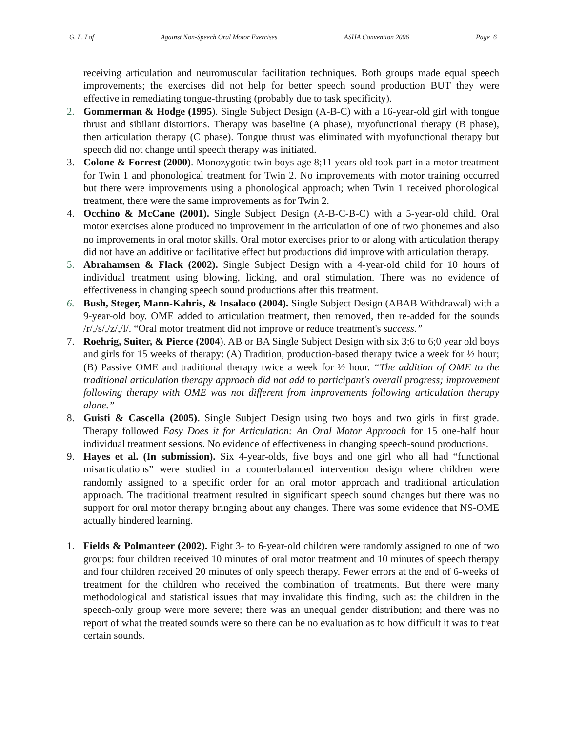G. L. Lof Against Non-Speech Oral Motor Exercises ASHA Convention 2006 Page 6
receiving articulation and neuromuscular facilitation techniques. Both groups made equal speech improvements; the exercises did not help for better speech sound production BUT they were effective in remediating tongue-thrusting (probably due to task specificity).
2. Gommerman & Hodge (1995). Single Subject Design (A-B-C) with a 16-year-old girl with tongue thrust and sibilant distortions. Therapy was baseline (A phase), myofunctional therapy (B phase), then articulation therapy (C phase). Tongue thrust was eliminated with myofunctional therapy but speech did not change until speech therapy was initiated.
3. Colone & Forrest (2000). Monozygotic twin boys age 8;11 years old took part in a motor treatment for Twin 1 and phonological treatment for Twin 2. No improvements with motor training occurred but there were improvements using a phonological approach; when Twin 1 received phonological treatment, there were the same improvements as for Twin 2.
4. Occhino & McCane (2001). Single Subject Design (A-B-C-B-C) with a 5-year-old child. Oral motor exercises alone produced no improvement in the articulation of one of two phonemes and also no improvements in oral motor skills. Oral motor exercises prior to or along with articulation therapy did not have an additive or facilitative effect but productions did improve with articulation therapy.
5. Abrahamsen & Flack (2002). Single Subject Design with a 4-year-old child for 10 hours of individual treatment using blowing, licking, and oral stimulation. There was no evidence of effectiveness in changing speech sound productions after this treatment.
6. Bush, Steger, Mann-Kahris, & Insalaco (2004). Single Subject Design (ABAB Withdrawal) with a 9-year-old boy. OME added to articulation treatment, then removed, then re-added for the sounds /r/,/s/,/z/,/l/. “Oral motor treatment did not improve or reduce treatment's success.”
7. Roehrig, Suiter, & Pierce (2004). AB or BA Single Subject Design with six 3;6 to 6;0 year old boys and girls for 15 weeks of therapy: (A) Tradition, production-based therapy twice a week for ½ hour; (B) Passive OME and traditional therapy twice a week for ½ hour. “The addition of OME to the traditional articulation therapy approach did not add to participant's overall progress; improvement following therapy with OME was not different from improvements following articulation therapy alone.”
8. Guisti & Cascella (2005). Single Subject Design using two boys and two girls in first grade. Therapy followed Easy Does it for Articulation: An Oral Motor Approach for 15 one-half hour individual treatment sessions. No evidence of effectiveness in changing speech-sound productions.
9. Hayes et al. (In submission). Six 4-year-olds, five boys and one girl who all had “functional misarticulations” were studied in a counterbalanced intervention design where children were randomly assigned to a specific order for an oral motor approach and traditional articulation approach. The traditional treatment resulted in significant speech sound changes but there was no support for oral motor therapy bringing about any changes. There was some evidence that NS-OME actually hindered learning.
1. Fields & Polmanteer (2002). Eight 3- to 6-year-old children were randomly assigned to one of two groups: four children received 10 minutes of oral motor treatment and 10 minutes of speech therapy and four children received 20 minutes of only speech therapy. Fewer errors at the end of 6-weeks of treatment for the children who received the combination of treatments. But there were many methodological and statistical issues that may invalidate this finding, such as: the children in the speech-only group were more severe; there was an unequal gender distribution; and there was no report of what the treated sounds were so there can be no evaluation as to how difficult it was to treat certain sounds.